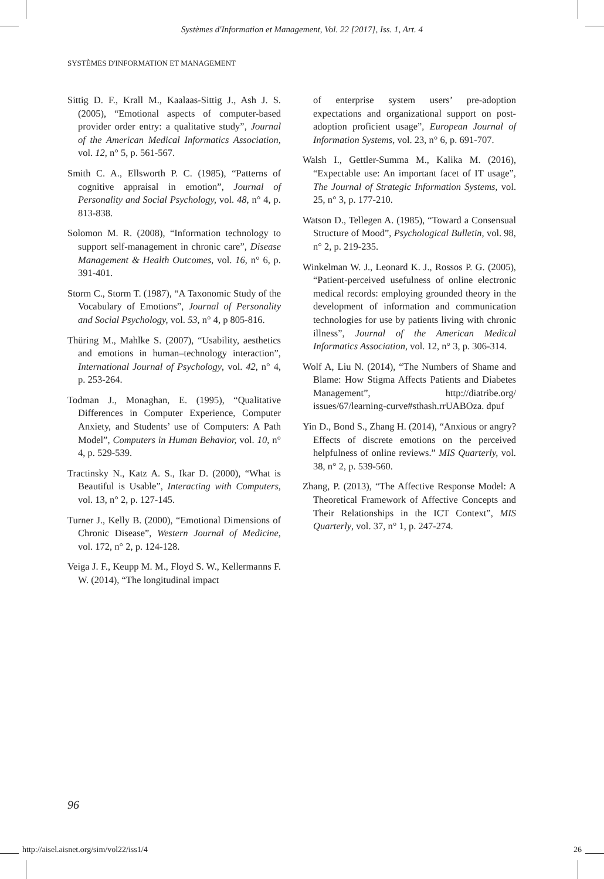Systèmes d'Information et Management, Vol. 22 [2017], Iss. 1, Art. 4
SYSTÈMES D'INFORMATION ET MANAGEMENT
Sittig D. F., Krall M., Kaalaas-Sittig J., Ash J. S. (2005), “Emotional aspects of computer-based provider order entry: a qualitative study”, Journal of the American Medical Informatics Association, vol. 12, n° 5, p. 561-567.
Smith C. A., Ellsworth P. C. (1985), “Patterns of cognitive appraisal in emotion”, Journal of Personality and Social Psychology, vol. 48, n° 4, p. 813-838.
Solomon M. R. (2008), “Information technology to support self-management in chronic care”, Disease Management & Health Outcomes, vol. 16, n° 6, p. 391-401.
Storm C., Storm T. (1987), “A Taxonomic Study of the Vocabulary of Emotions”, Journal of Personality and Social Psychology, vol. 53, n° 4, p 805-816.
Thüring M., Mahlke S. (2007), “Usability, aesthetics and emotions in human–technology interaction”, International Journal of Psychology, vol. 42, n° 4, p. 253-264.
Todman J., Monaghan, E. (1995), “Qualitative Differences in Computer Experience, Computer Anxiety, and Students’ use of Computers: A Path Model”, Computers in Human Behavior, vol. 10, n° 4, p. 529-539.
Tractinsky N., Katz A. S., Ikar D. (2000), “What is Beautiful is Usable”, Interacting with Computers, vol. 13, n° 2, p. 127-145.
Turner J., Kelly B. (2000), “Emotional Dimensions of Chronic Disease”, Western Journal of Medicine, vol. 172, n° 2, p. 124-128.
Veiga J. F., Keupp M. M., Floyd S. W., Kellermanns F. W. (2014), “The longitudinal impact
of enterprise system users’ pre-adoption expectations and organizational support on post-adoption proficient usage”, European Journal of Information Systems, vol. 23, n° 6, p. 691-707.
Walsh I., Gettler-Summa M., Kalika M. (2016), “Expectable use: An important facet of IT usage”, The Journal of Strategic Information Systems, vol. 25, n° 3, p. 177-210.
Watson D., Tellegen A. (1985), “Toward a Consensual Structure of Mood”, Psychological Bulletin, vol. 98, n° 2, p. 219-235.
Winkelman W. J., Leonard K. J., Rossos P. G. (2005), “Patient-perceived usefulness of online electronic medical records: employing grounded theory in the development of information and communication technologies for use by patients living with chronic illness”, Journal of the American Medical Informatics Association, vol. 12, n° 3, p. 306-314.
Wolf A, Liu N. (2014), “The Numbers of Shame and Blame: How Stigma Affects Patients and Diabetes Management”, http://diatribe.org/ issues/67/learning-curve#sthash.rrUABOza. dpuf
Yin D., Bond S., Zhang H. (2014), “Anxious or angry? Effects of discrete emotions on the perceived helpfulness of online reviews.” MIS Quarterly, vol. 38, n° 2, p. 539-560.
Zhang, P. (2013), “The Affective Response Model: A Theoretical Framework of Affective Concepts and Their Relationships in the ICT Context”, MIS Quarterly, vol. 37, n° 1, p. 247-274.
96
http://aisel.aisnet.org/sim/vol22/iss1/4 26